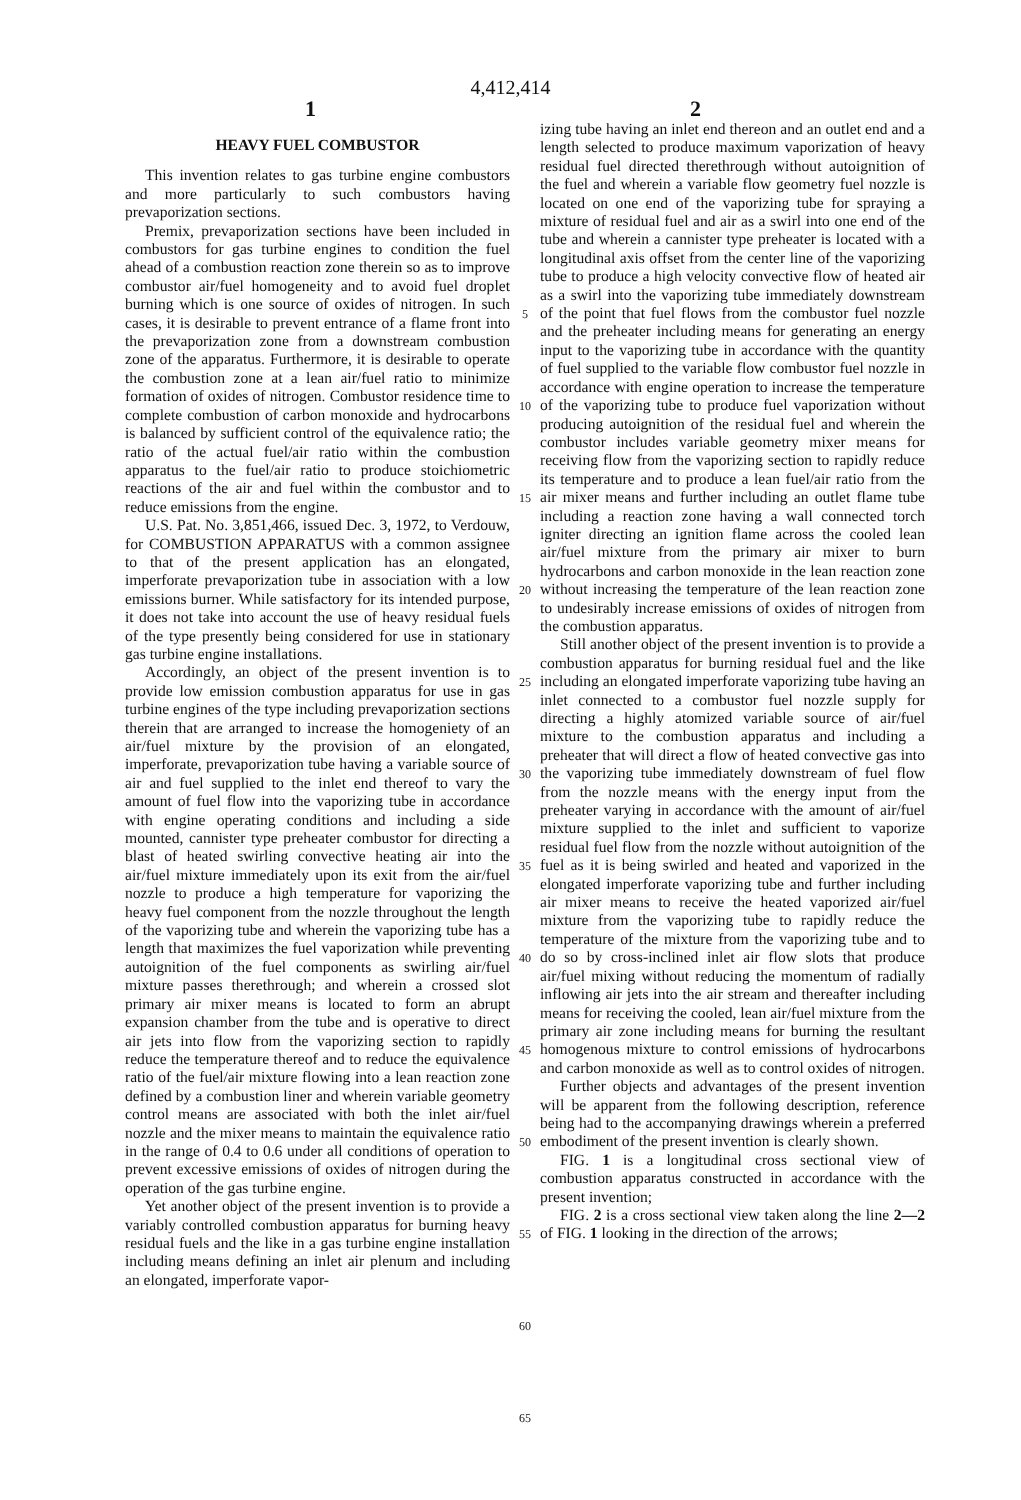4,412,414
1 2
HEAVY FUEL COMBUSTOR
This invention relates to gas turbine engine combustors and more particularly to such combustors having prevaporization sections.
Premix, prevaporization sections have been included in combustors for gas turbine engines to condition the fuel ahead of a combustion reaction zone therein so as to improve combustor air/fuel homogeneity and to avoid fuel droplet burning which is one source of oxides of nitrogen. In such cases, it is desirable to prevent entrance of a flame front into the prevaporization zone from a downstream combustion zone of the apparatus. Furthermore, it is desirable to operate the combustion zone at a lean air/fuel ratio to minimize formation of oxides of nitrogen. Combustor residence time to complete combustion of carbon monoxide and hydrocarbons is balanced by sufficient control of the equivalence ratio; the ratio of the actual fuel/air ratio within the combustion apparatus to the fuel/air ratio to produce stoichiometric reactions of the air and fuel within the combustor and to reduce emissions from the engine.
U.S. Pat. No. 3,851,466, issued Dec. 3, 1972, to Verdouw, for COMBUSTION APPARATUS with a common assignee to that of the present application has an elongated, imperforate prevaporization tube in association with a low emissions burner. While satisfactory for its intended purpose, it does not take into account the use of heavy residual fuels of the type presently being considered for use in stationary gas turbine engine installations.
Accordingly, an object of the present invention is to provide low emission combustion apparatus for use in gas turbine engines of the type including prevaporization sections therein that are arranged to increase the homogeniety of an air/fuel mixture by the provision of an elongated, imperforate, prevaporization tube having a variable source of air and fuel supplied to the inlet end thereof to vary the amount of fuel flow into the vaporizing tube in accordance with engine operating conditions and including a side mounted, cannister type preheater combustor for directing a blast of heated swirling convective heating air into the air/fuel mixture immediately upon its exit from the air/fuel nozzle to produce a high temperature for vaporizing the heavy fuel component from the nozzle throughout the length of the vaporizing tube and wherein the vaporizing tube has a length that maximizes the fuel vaporization while preventing autoignition of the fuel components as swirling air/fuel mixture passes therethrough; and wherein a crossed slot primary air mixer means is located to form an abrupt expansion chamber from the tube and is operative to direct air jets into flow from the vaporizing section to rapidly reduce the temperature thereof and to reduce the equivalence ratio of the fuel/air mixture flowing into a lean reaction zone defined by a combustion liner and wherein variable geometry control means are associated with both the inlet air/fuel nozzle and the mixer means to maintain the equivalence ratio in the range of 0.4 to 0.6 under all conditions of operation to prevent excessive emissions of oxides of nitrogen during the operation of the gas turbine engine.
Yet another object of the present invention is to provide a variably controlled combustion apparatus for burning heavy residual fuels and the like in a gas turbine engine installation including means defining an inlet air plenum and including an elongated, imperforate vapor-
5
10
15
20
25
30
35
40
45
50
55
60
65
izing tube having an inlet end thereon and an outlet end and a length selected to produce maximum vaporization of heavy residual fuel directed therethrough without autoignition of the fuel and wherein a variable flow geometry fuel nozzle is located on one end of the vaporizing tube for spraying a mixture of residual fuel and air as a swirl into one end of the tube and wherein a cannister type preheater is located with a longitudinal axis offset from the center line of the vaporizing tube to produce a high velocity convective flow of heated air as a swirl into the vaporizing tube immediately downstream of the point that fuel flows from the combustor fuel nozzle and the preheater including means for generating an energy input to the vaporizing tube in accordance with the quantity of fuel supplied to the variable flow combustor fuel nozzle in accordance with engine operation to increase the temperature of the vaporizing tube to produce fuel vaporization without producing autoignition of the residual fuel and wherein the combustor includes variable geometry mixer means for receiving flow from the vaporizing section to rapidly reduce its temperature and to produce a lean fuel/air ratio from the air mixer means and further including an outlet flame tube including a reaction zone having a wall connected torch igniter directing an ignition flame across the cooled lean air/fuel mixture from the primary air mixer to burn hydrocarbons and carbon monoxide in the lean reaction zone without increasing the temperature of the lean reaction zone to undesirably increase emissions of oxides of nitrogen from the combustion apparatus.
Still another object of the present invention is to provide a combustion apparatus for burning residual fuel and the like including an elongated imperforate vaporizing tube having an inlet connected to a combustor fuel nozzle supply for directing a highly atomized variable source of air/fuel mixture to the combustion apparatus and including a preheater that will direct a flow of heated convective gas into the vaporizing tube immediately downstream of fuel flow from the nozzle means with the energy input from the preheater varying in accordance with the amount of air/fuel mixture supplied to the inlet and sufficient to vaporize residual fuel flow from the nozzle without autoignition of the fuel as it is being swirled and heated and vaporized in the elongated imperforate vaporizing tube and further including air mixer means to receive the heated vaporized air/fuel mixture from the vaporizing tube to rapidly reduce the temperature of the mixture from the vaporizing tube and to do so by cross-inclined inlet air flow slots that produce air/fuel mixing without reducing the momentum of radially inflowing air jets into the air stream and thereafter including means for receiving the cooled, lean air/fuel mixture from the primary air zone including means for burning the resultant homogenous mixture to control emissions of hydrocarbons and carbon monoxide as well as to control oxides of nitrogen.
Further objects and advantages of the present invention will be apparent from the following description, reference being had to the accompanying drawings wherein a preferred embodiment of the present invention is clearly shown.
FIG. 1 is a longitudinal cross sectional view of combustion apparatus constructed in accordance with the present invention;
FIG. 2 is a cross sectional view taken along the line 2—2 of FIG. 1 looking in the direction of the arrows;